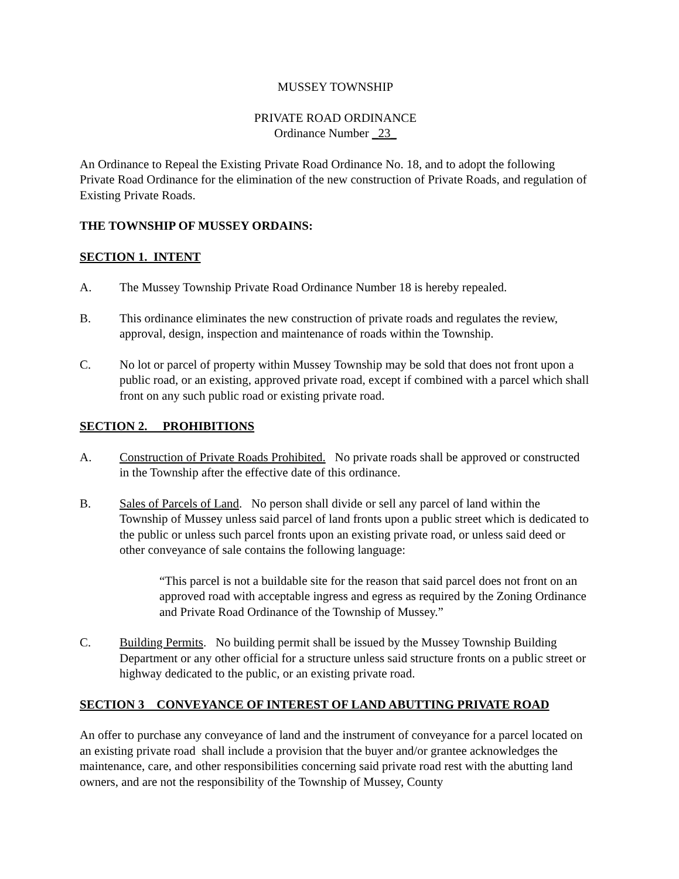MUSSEY TOWNSHIP
PRIVATE ROAD ORDINANCE
Ordinance Number _23_
An Ordinance to Repeal the Existing Private Road Ordinance No. 18, and to adopt the following Private Road Ordinance for the elimination of the new construction of Private Roads, and regulation of Existing Private Roads.
THE TOWNSHIP OF MUSSEY ORDAINS:
SECTION 1. INTENT
A. The Mussey Township Private Road Ordinance Number 18 is hereby repealed.
B. This ordinance eliminates the new construction of private roads and regulates the review, approval, design, inspection and maintenance of roads within the Township.
C. No lot or parcel of property within Mussey Township may be sold that does not front upon a public road, or an existing, approved private road, except if combined with a parcel which shall front on any such public road or existing private road.
SECTION 2. PROHIBITIONS
A. Construction of Private Roads Prohibited. No private roads shall be approved or constructed in the Township after the effective date of this ordinance.
B. Sales of Parcels of Land. No person shall divide or sell any parcel of land within the Township of Mussey unless said parcel of land fronts upon a public street which is dedicated to the public or unless such parcel fronts upon an existing private road, or unless said deed or other conveyance of sale contains the following language:
“This parcel is not a buildable site for the reason that said parcel does not front on an approved road with acceptable ingress and egress as required by the Zoning Ordinance and Private Road Ordinance of the Township of Mussey.”
C. Building Permits. No building permit shall be issued by the Mussey Township Building Department or any other official for a structure unless said structure fronts on a public street or highway dedicated to the public, or an existing private road.
SECTION 3 CONVEYANCE OF INTEREST OF LAND ABUTTING PRIVATE ROAD
An offer to purchase any conveyance of land and the instrument of conveyance for a parcel located on an existing private road shall include a provision that the buyer and/or grantee acknowledges the maintenance, care, and other responsibilities concerning said private road rest with the abutting land owners, and are not the responsibility of the Township of Mussey, County